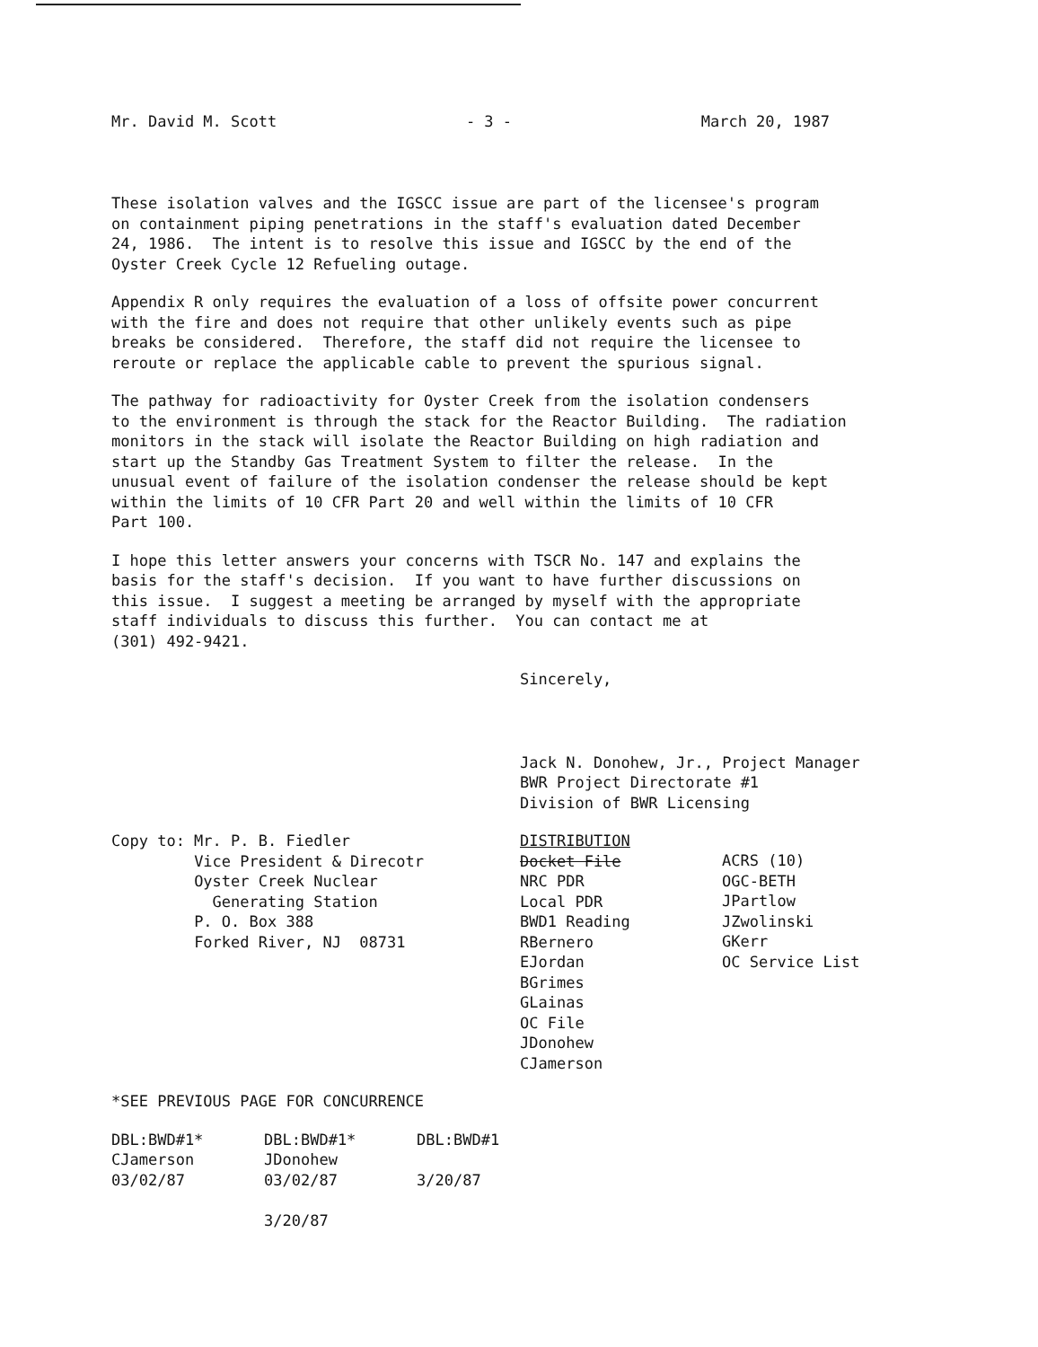Mr. David M. Scott - 3 - March 20, 1987
These isolation valves and the IGSCC issue are part of the licensee's program on containment piping penetrations in the staff's evaluation dated December 24, 1986. The intent is to resolve this issue and IGSCC by the end of the Oyster Creek Cycle 12 Refueling outage.
Appendix R only requires the evaluation of a loss of offsite power concurrent with the fire and does not require that other unlikely events such as pipe breaks be considered. Therefore, the staff did not require the licensee to reroute or replace the applicable cable to prevent the spurious signal.
The pathway for radioactivity for Oyster Creek from the isolation condensers to the environment is through the stack for the Reactor Building. The radiation monitors in the stack will isolate the Reactor Building on high radiation and start up the Standby Gas Treatment System to filter the release. In the unusual event of failure of the isolation condenser the release should be kept within the limits of 10 CFR Part 20 and well within the limits of 10 CFR Part 100.
I hope this letter answers your concerns with TSCR No. 147 and explains the basis for the staff's decision. If you want to have further discussions on this issue. I suggest a meeting be arranged by myself with the appropriate staff individuals to discuss this further. You can contact me at (301) 492-9421.
Sincerely,
Jack N. Donohew, Jr., Project Manager BWR Project Directorate #1 Division of BWR Licensing
Copy to: Mr. P. B. Fiedler Vice President & Direcotr Oyster Creek Nuclear Generating Station P. O. Box 388 Forked River, NJ 08731
DISTRIBUTION Docket File NRC PDR Local PDR BWD1 Reading RBernero EJordan BGrimes GLainas OC File JDonohew CJamerson
ACRS (10) OGC-BETH JPartlow JZwolinski GKerr OC Service List
*SEE PREVIOUS PAGE FOR CONCURRENCE
DBL:BWD#1* CJamerson 03/02/87
DBL:BWD#1* JDonohew 03/02/87 3/20/87
DBL:BWD#1 3/20/87